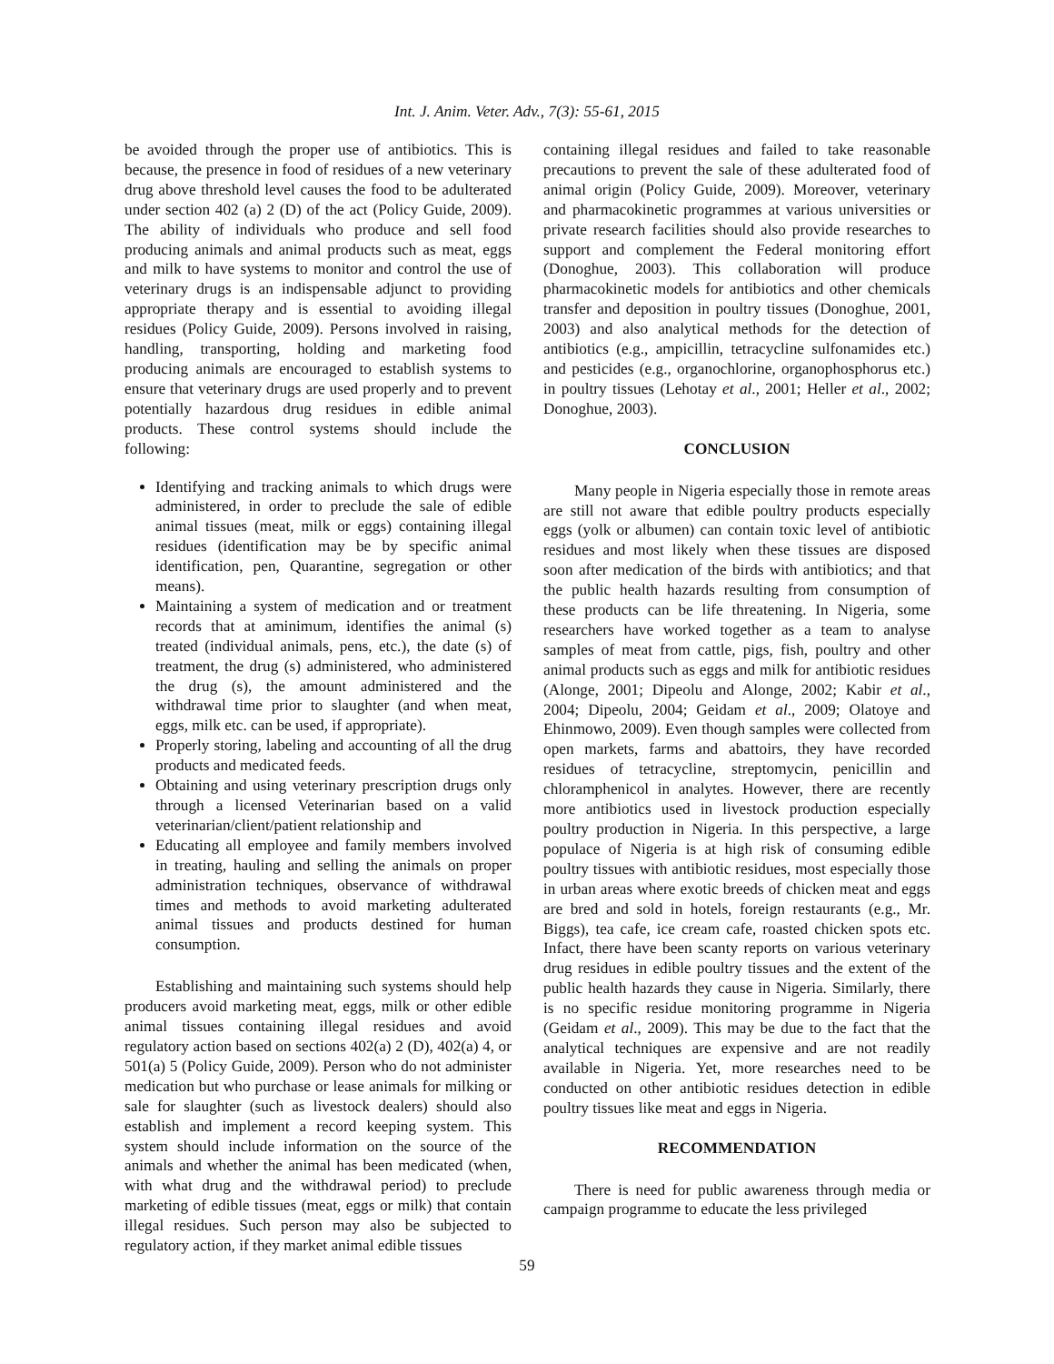Int. J. Anim. Veter. Adv., 7(3): 55-61, 2015
be avoided through the proper use of antibiotics. This is because, the presence in food of residues of a new veterinary drug above threshold level causes the food to be adulterated under section 402 (a) 2 (D) of the act (Policy Guide, 2009). The ability of individuals who produce and sell food producing animals and animal products such as meat, eggs and milk to have systems to monitor and control the use of veterinary drugs is an indispensable adjunct to providing appropriate therapy and is essential to avoiding illegal residues (Policy Guide, 2009). Persons involved in raising, handling, transporting, holding and marketing food producing animals are encouraged to establish systems to ensure that veterinary drugs are used properly and to prevent potentially hazardous drug residues in edible animal products. These control systems should include the following:
Identifying and tracking animals to which drugs were administered, in order to preclude the sale of edible animal tissues (meat, milk or eggs) containing illegal residues (identification may be by specific animal identification, pen, Quarantine, segregation or other means).
Maintaining a system of medication and or treatment records that at aminimum, identifies the animal (s) treated (individual animals, pens, etc.), the date (s) of treatment, the drug (s) administered, who administered the drug (s), the amount administered and the withdrawal time prior to slaughter (and when meat, eggs, milk etc. can be used, if appropriate).
Properly storing, labeling and accounting of all the drug products and medicated feeds.
Obtaining and using veterinary prescription drugs only through a licensed Veterinarian based on a valid veterinarian/client/patient relationship and
Educating all employee and family members involved in treating, hauling and selling the animals on proper administration techniques, observance of withdrawal times and methods to avoid marketing adulterated animal tissues and products destined for human consumption.
Establishing and maintaining such systems should help producers avoid marketing meat, eggs, milk or other edible animal tissues containing illegal residues and avoid regulatory action based on sections 402(a) 2 (D), 402(a) 4, or 501(a) 5 (Policy Guide, 2009). Person who do not administer medication but who purchase or lease animals for milking or sale for slaughter (such as livestock dealers) should also establish and implement a record keeping system. This system should include information on the source of the animals and whether the animal has been medicated (when, with what drug and the withdrawal period) to preclude marketing of edible tissues (meat, eggs or milk) that contain illegal residues. Such person may also be subjected to regulatory action, if they market animal edible tissues
containing illegal residues and failed to take reasonable precautions to prevent the sale of these adulterated food of animal origin (Policy Guide, 2009). Moreover, veterinary and pharmacokinetic programmes at various universities or private research facilities should also provide researches to support and complement the Federal monitoring effort (Donoghue, 2003). This collaboration will produce pharmacokinetic models for antibiotics and other chemicals transfer and deposition in poultry tissues (Donoghue, 2001, 2003) and also analytical methods for the detection of antibiotics (e.g., ampicillin, tetracycline sulfonamides etc.) and pesticides (e.g., organochlorine, organophosphorus etc.) in poultry tissues (Lehotay et al., 2001; Heller et al., 2002; Donoghue, 2003).
CONCLUSION
Many people in Nigeria especially those in remote areas are still not aware that edible poultry products especially eggs (yolk or albumen) can contain toxic level of antibiotic residues and most likely when these tissues are disposed soon after medication of the birds with antibiotics; and that the public health hazards resulting from consumption of these products can be life threatening. In Nigeria, some researchers have worked together as a team to analyse samples of meat from cattle, pigs, fish, poultry and other animal products such as eggs and milk for antibiotic residues (Alonge, 2001; Dipeolu and Alonge, 2002; Kabir et al., 2004; Dipeolu, 2004; Geidam et al., 2009; Olatoye and Ehinmowo, 2009). Even though samples were collected from open markets, farms and abattoirs, they have recorded residues of tetracycline, streptomycin, penicillin and chloramphenicol in analytes. However, there are recently more antibiotics used in livestock production especially poultry production in Nigeria. In this perspective, a large populace of Nigeria is at high risk of consuming edible poultry tissues with antibiotic residues, most especially those in urban areas where exotic breeds of chicken meat and eggs are bred and sold in hotels, foreign restaurants (e.g., Mr. Biggs), tea cafe, ice cream cafe, roasted chicken spots etc. Infact, there have been scanty reports on various veterinary drug residues in edible poultry tissues and the extent of the public health hazards they cause in Nigeria. Similarly, there is no specific residue monitoring programme in Nigeria (Geidam et al., 2009). This may be due to the fact that the analytical techniques are expensive and are not readily available in Nigeria. Yet, more researches need to be conducted on other antibiotic residues detection in edible poultry tissues like meat and eggs in Nigeria.
RECOMMENDATION
There is need for public awareness through media or campaign programme to educate the less privileged
59